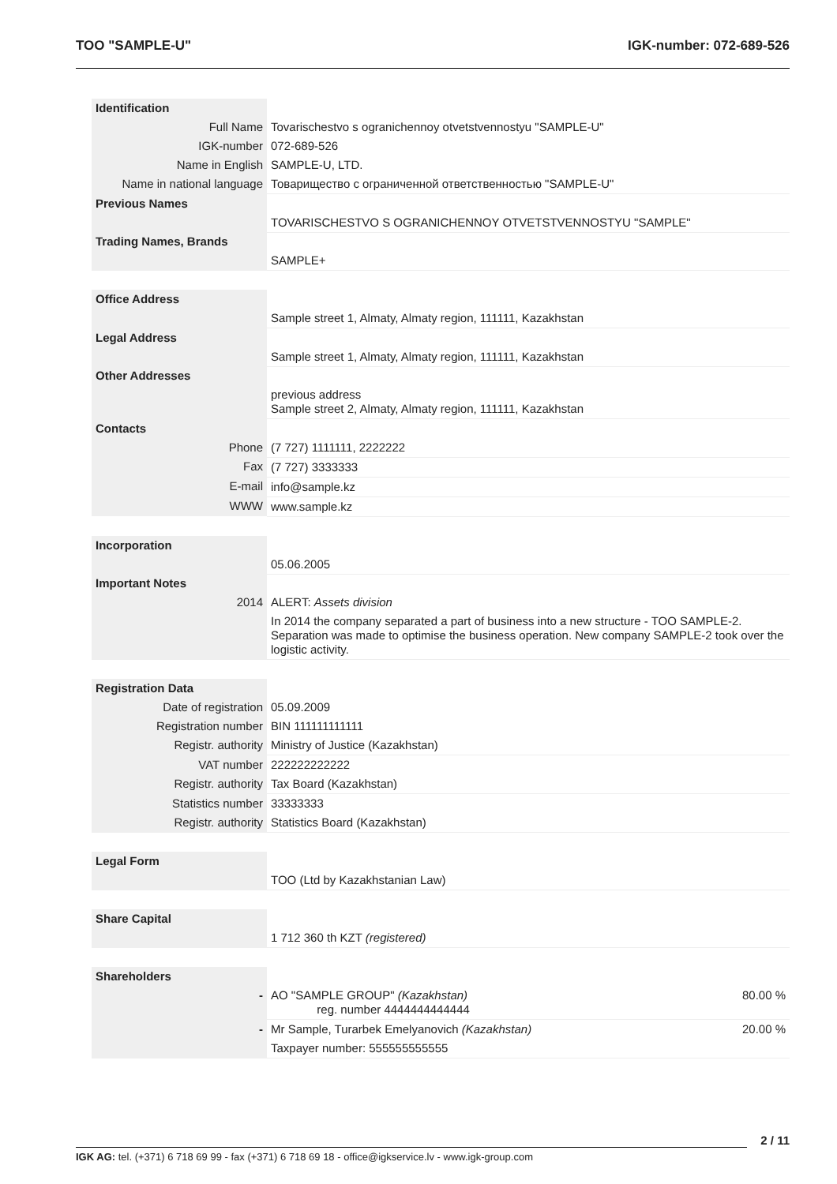TOO "SAMPLE-U" IGK-number: 072-689-526
| Identification | | |
| Full Name | Tovarischestvo s ogranichennoy otvetstvennostyu "SAMPLE-U" | |
| IGK-number | 072-689-526 | |
| Name in English | SAMPLE-U, LTD. | |
| Name in national language | Товарищество с ограниченной ответственностью "SAMPLE-U" | |
| Previous Names | | |
| | TOVARISCHESTVO S OGRANICHENNOY OTVETSTVENNOSTYU "SAMPLE" | |
| Trading Names, Brands | | |
| | SAMPLE+ | |
| Office Address | | |
| | Sample street 1, Almaty, Almaty region, 111111, Kazakhstan | |
| Legal Address | | |
| | Sample street 1, Almaty, Almaty region, 111111, Kazakhstan | |
| Other Addresses | | |
| | previous address Sample street 2, Almaty, Almaty region, 111111, Kazakhstan | |
| Contacts | | |
| Phone | (7 727) 1111111, 2222222 | |
| Fax | (7 727) 3333333 | |
| E-mail | info@sample.kz | |
| WWW | www.sample.kz | |
| Incorporation | | |
| | 05.06.2005 | |
| Important Notes | | |
| 2014 | ALERT: Assets division | |
| | In 2014 the company separated a part of business into a new structure - TOO SAMPLE-2. Separation was made to optimise the business operation. New company SAMPLE-2 took over the logistic activity. | |
| Registration Data | | |
| Date of registration | 05.09.2009 | |
| Registration number | BIN 111111111111 | |
| Registr. authority | Ministry of Justice (Kazakhstan) | |
| VAT number | 222222222222 | |
| Registr. authority | Tax Board (Kazakhstan) | |
| Statistics number | 33333333 | |
| Registr. authority | Statistics Board (Kazakhstan) | |
| Legal Form | | |
| | TOO (Ltd by Kazakhstanian Law) | |
| Share Capital | | |
| | 1 712 360 th KZT (registered) | |
| Shareholders | | |
| - | AO "SAMPLE GROUP" (Kazakhstan) reg. number 4444444444444 | 80.00 % |
| - | Mr Sample, Turarbek Emelyanovich (Kazakhstan) | 20.00 % |
| | Taxpayer number: 555555555555 | |
2 / 11
IGK AG: tel. (+371) 6 718 69 99 - fax (+371) 6 718 69 18 - office@igkservice.lv - www.igk-group.com